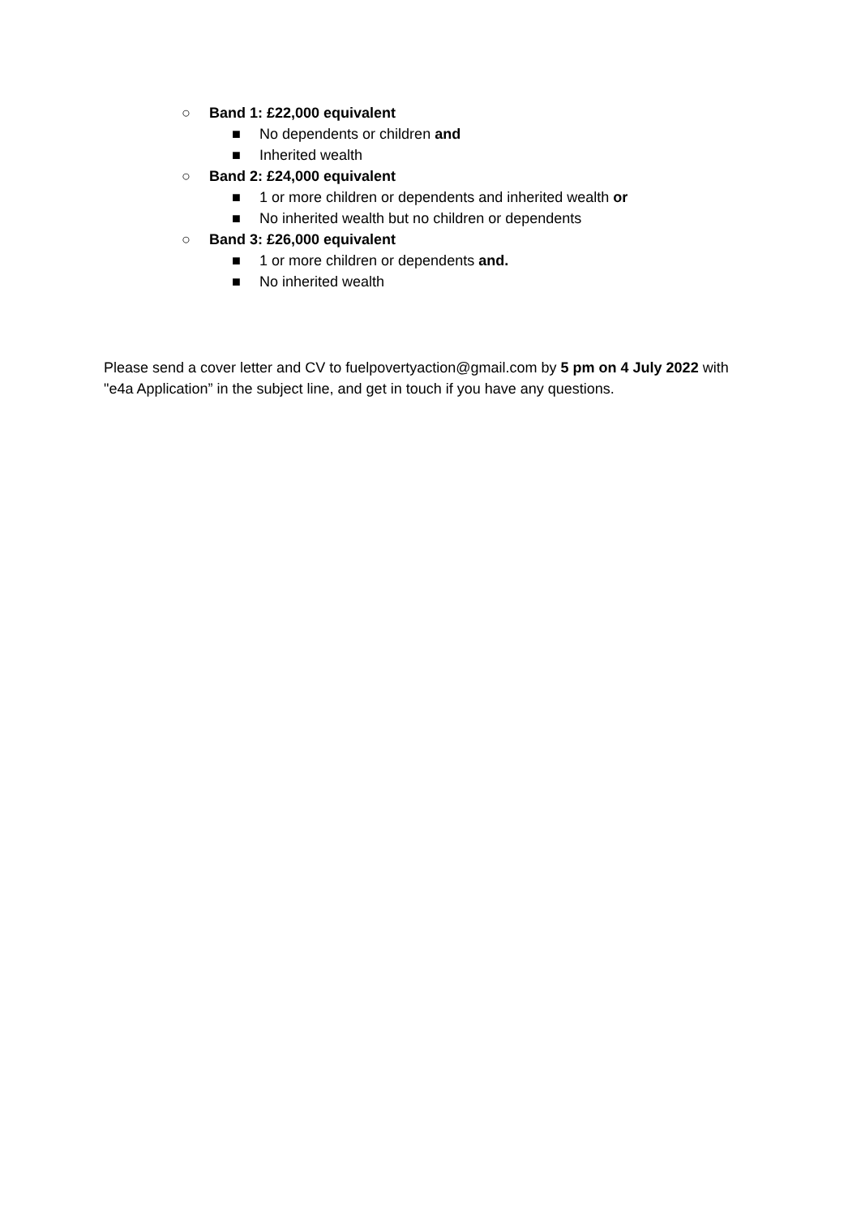○ Band 1: £22,000 equivalent
■ No dependents or children and
■ Inherited wealth
○ Band 2: £24,000 equivalent
■ 1 or more children or dependents and inherited wealth or
■ No inherited wealth but no children or dependents
○ Band 3: £26,000 equivalent
■ 1 or more children or dependents and.
■ No inherited wealth
Please send a cover letter and CV to fuelpovertyaction@gmail.com by 5 pm on 4 July 2022 with "e4a Application” in the subject line, and get in touch if you have any questions.